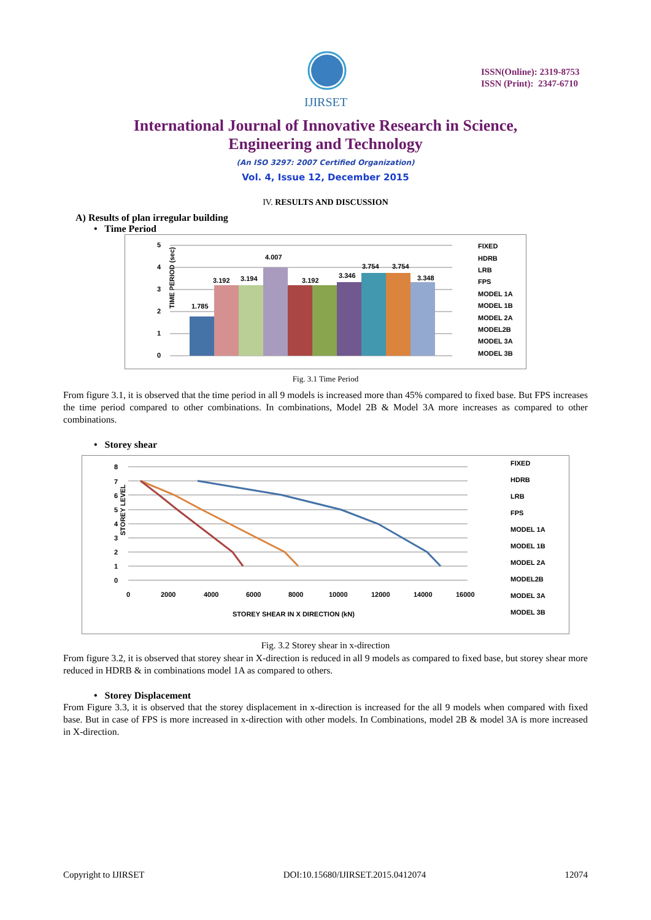IJIRSET
ISSN(Online): 2319-8753
ISSN (Print): 2347-6710
International Journal of Innovative Research in Science,
Engineering and Technology
(An ISO 3297: 2007 Certified Organization)
Vol. 4, Issue 12, December 2015
IV. RESULTS AND DISCUSSION
A) Results of plan irregular building
• Time Period
TIME PERIOD (sec)
5
4
3
2
1
0
1.785
3.192
3.194
4.007
3.192
3.346
3.754
3.754
3.348
FIXED
HDRB
LRB
FPS
MODEL 1A
MODEL 1B
MODEL 2A
MODEL2B
MODEL 3A
MODEL 3B
Fig. 3.1 Time Period
From figure 3.1, it is observed that the time period in all 9 models is increased more than 45% compared to fixed base. But FPS increases the time period compared to other combinations. In combinations, Model 2B & Model 3A more increases as compared to other combinations.
• Storey shear
STOREY LEVEL
8
7
6
5
4
3
2
1
0
0
2000
4000
6000
8000
10000
12000
14000
16000
STOREY SHEAR IN X DIRECTION (kN)
FIXED
HDRB
LRB
FPS
MODEL 1A
MODEL 1B
MODEL 2A
MODEL2B
MODEL 3A
MODEL 3B
Fig. 3.2 Storey shear in x-direction
From figure 3.2, it is observed that storey shear in X-direction is reduced in all 9 models as compared to fixed base, but storey shear more reduced in HDRB & in combinations model 1A as compared to others.
• Storey Displacement
From Figure 3.3, it is observed that the storey displacement in x-direction is increased for the all 9 models when compared with fixed base. But in case of FPS is more increased in x-direction with other models. In Combinations, model 2B & model 3A is more increased in X-direction.
Copyright to IJIRSET DOI:10.15680/IJIRSET.2015.0412074 12074